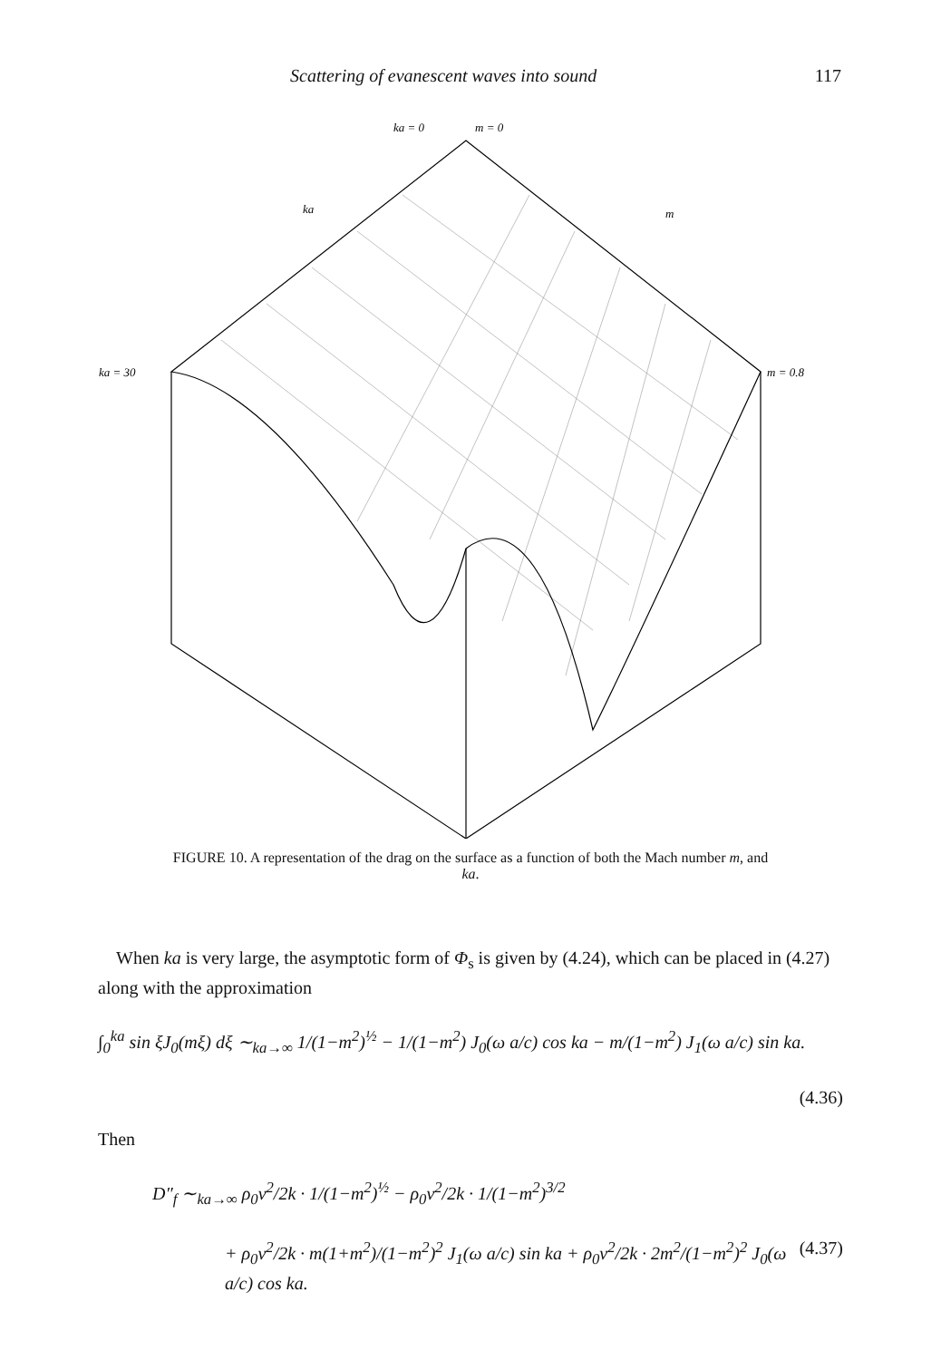Scattering of evanescent waves into sound 117
ka = 0
m = 0
ka
m
ka = 30
m = 0.8
FIGURE 10. A representation of the drag on the surface as a function of both the Mach number m, and ka.
When ka is very large, the asymptotic form of Φ<sub>s</sub> is given by (4.24), which can be placed in (4.27) along with the approximation
∫<sub>0</sub><sup>ka</sup> sin ξJ<sub>0</sub>(mξ) dξ ∼<sub>ka→∞</sub> 1/(1−m<sup>2</sup>)<sup>½</sup> − 1/(1−m<sup>2</sup>) J<sub>0</sub>(ω a/c) cos ka − m/(1−m<sup>2</sup>) J<sub>1</sub>(ω a/c) sin ka.
(4.36)
Then
D″<sub>f</sub> ∼<sub>ka→∞</sub> ρ<sub>0</sub>v<sup>2</sup>/2k · 1/(1−m<sup>2</sup>)<sup>½</sup> − ρ<sub>0</sub>v<sup>2</sup>/2k · 1/(1−m<sup>2</sup>)<sup>3/2</sup>
+ ρ<sub>0</sub>v<sup>2</sup>/2k · m(1+m<sup>2</sup>)/(1−m<sup>2</sup>)<sup>2</sup> J<sub>1</sub>(ω a/c) sin ka + ρ<sub>0</sub>v<sup>2</sup>/2k · 2m<sup>2</sup>/(1−m<sup>2</sup>)<sup>2</sup> J<sub>0</sub>(ω a/c) cos ka. (4.37)